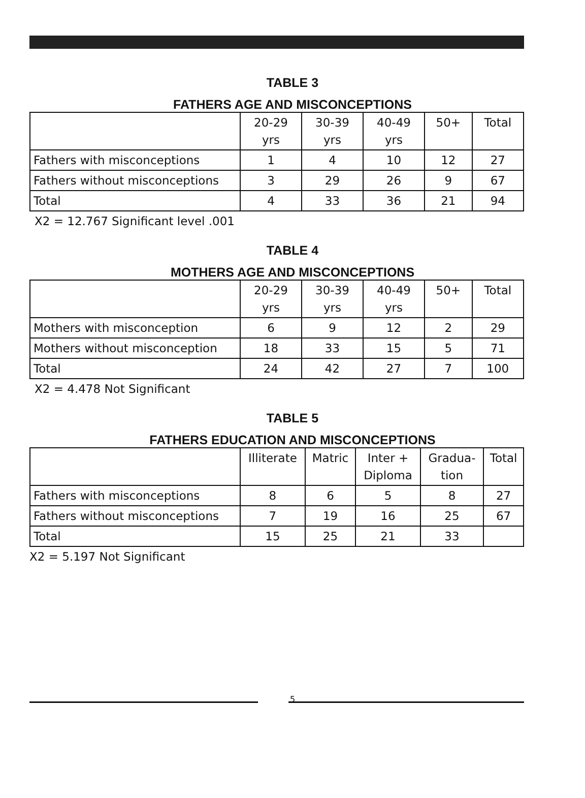TABLE 3
FATHERS AGE AND MISCONCEPTIONS
| | 20-29 yrs | 30-39 yrs | 40-49 yrs | 50+ | Total |
| --- | --- | --- | --- | --- | --- |
| Fathers with misconceptions | 1 | 4 | 10 | 12 | 27 |
| Fathers without misconceptions | 3 | 29 | 26 | 9 | 67 |
| Total | 4 | 33 | 36 | 21 | 94 |
X2 = 12.767 Significant level .001
TABLE 4
MOTHERS AGE AND MISCONCEPTIONS
| | 20-29 yrs | 30-39 yrs | 40-49 yrs | 50+ | Total |
| --- | --- | --- | --- | --- | --- |
| Mothers with misconception | 6 | 9 | 12 | 2 | 29 |
| Mothers without misconception | 18 | 33 | 15 | 5 | 71 |
| Total | 24 | 42 | 27 | 7 | 100 |
X2 = 4.478 Not Significant
TABLE 5
FATHERS EDUCATION AND MISCONCEPTIONS
| | Illiterate | Matric | Inter + Diploma | Gradua- tion | Total |
| --- | --- | --- | --- | --- | --- |
| Fathers with misconceptions | 8 | 6 | 5 | 8 | 27 |
| Fathers without misconceptions | 7 | 19 | 16 | 25 | 67 |
| Total | 15 | 25 | 21 | 33 | |
X2 = 5.197 Not Significant
5